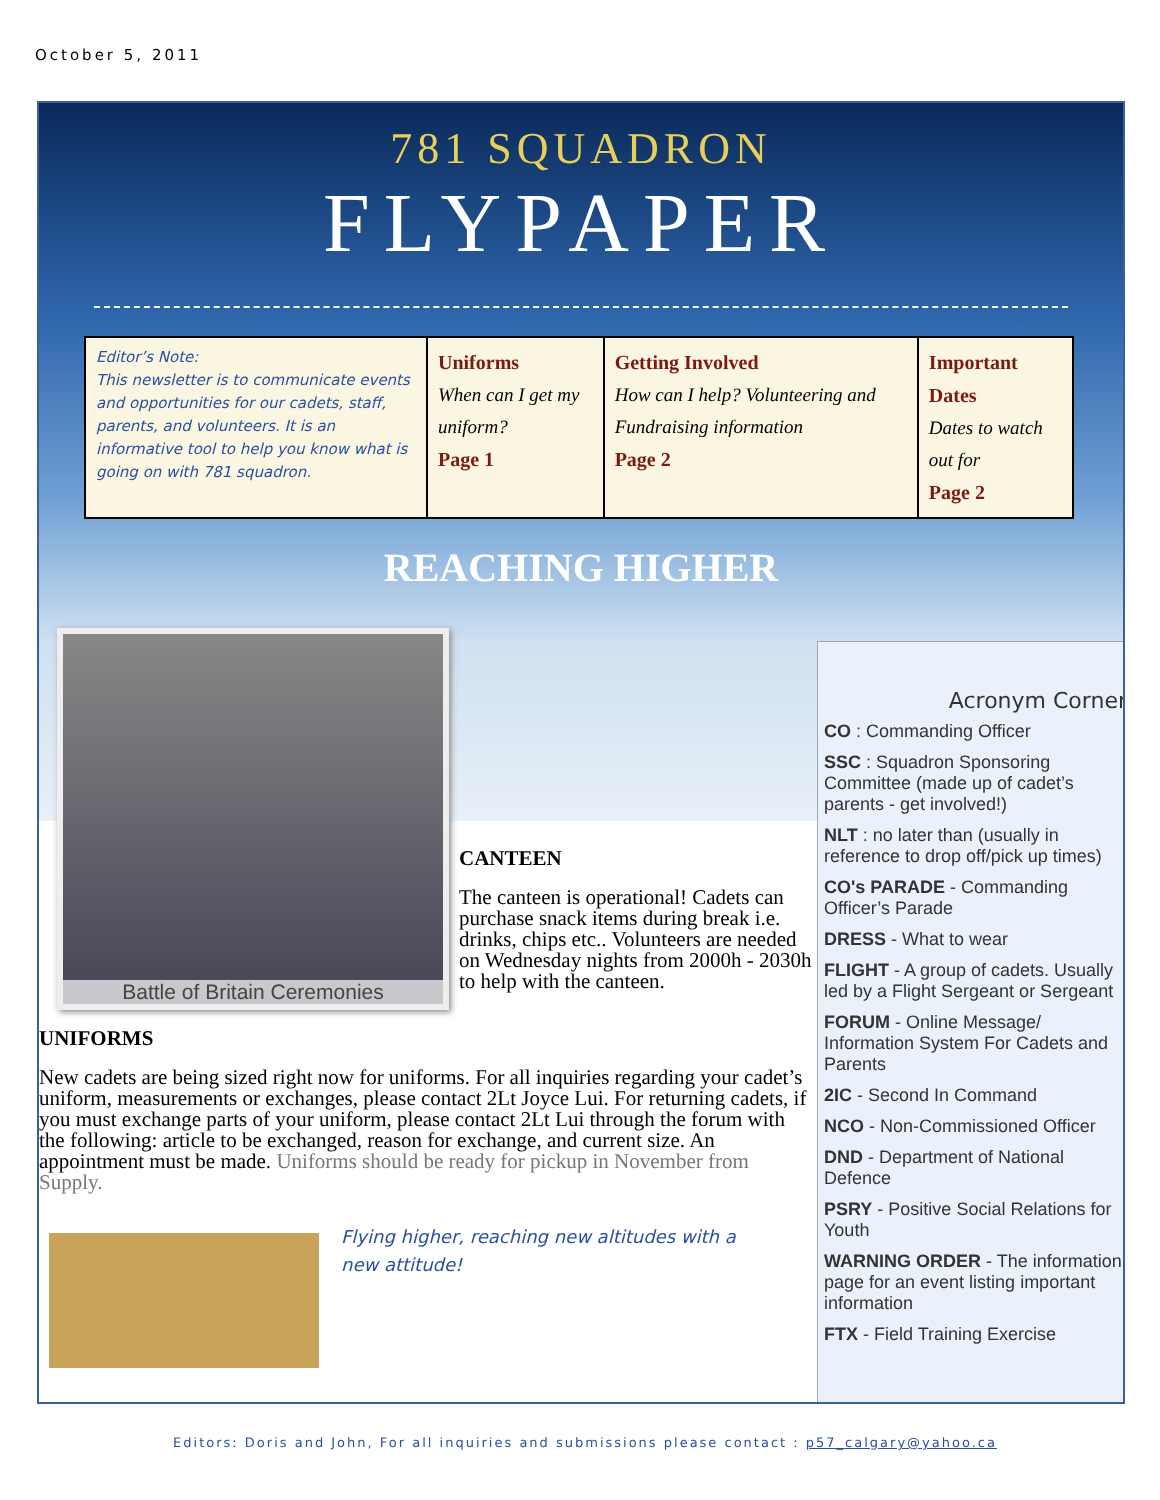October 5, 2011
781 SQUADRON
FLYPAPER
| Editor’s Note: This newsletter is to communicate events and opportunities for our cadets, staff, parents, and volunteers. It is an informative tool to help you know what is going on with 781 squadron. | Uniforms When can I get my uniform? Page 1 | Getting Involved How can I help? Volunteering and Fundraising information Page 2 | Important Dates Dates to watch out for Page 2 |
REACHING HIGHER
Battle of Britain Ceremonies
CANTEEN
The canteen is operational! Cadets can purchase snack items during break i.e. drinks, chips etc.. Volunteers are needed on Wednesday nights from 2000h - 2030h to help with the canteen.
UNIFORMS
New cadets are being sized right now for uniforms. For all inquiries regarding your cadet’s uniform, measurements or exchanges, please contact 2Lt Joyce Lui. For returning cadets, if you must exchange parts of your uniform, please contact 2Lt Lui through the forum with the following: article to be exchanged, reason for exchange, and current size. An appointment must be made. Uniforms should be ready for pickup in November from Supply.
Flying higher, reaching new altitudes with a new attitude!
Acronym Corner
CO : Commanding Officer
SSC : Squadron Sponsoring Committee (made up of cadet’s parents - get involved!)
NLT : no later than (usually in reference to drop off/pick up times)
CO's PARADE - Commanding Officer’s Parade
DRESS - What to wear
FLIGHT - A group of cadets. Usually led by a Flight Sergeant or Sergeant
FORUM - Online Message/ Information System For Cadets and Parents
2IC - Second In Command
NCO - Non-Commissioned Officer
DND - Department of National Defence
PSRY - Positive Social Relations for Youth
WARNING ORDER - The information page for an event listing important information
FTX - Field Training Exercise
Editors: Doris and John, For all inquiries and submissions please contact : p57_calgary@yahoo.ca